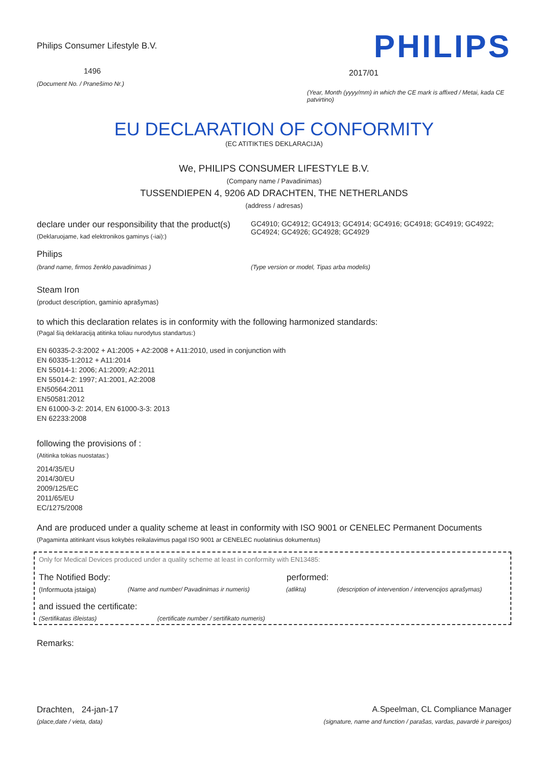Philips Consumer Lifestyle B.V.
1496
(Document No. / Pranešimo Nr.)
PHILIPS
2017/01
(Year, Month (yyyy/mm) in which the CE mark is affixed / Metai, kada CE patvirtino)
EU DECLARATION OF CONFORMITY
(EC ATITIKTIES DEKLARACIJA)
We, PHILIPS CONSUMER LIFESTYLE B.V.
(Company name / Pavadinimas)
TUSSENDIEPEN 4, 9206 AD DRACHTEN, THE NETHERLANDS
(address / adresas)
declare under our responsibility that the product(s)
(Deklaruojame, kad elektronikos gaminys (-iai):)
GC4910; GC4912; GC4913; GC4914; GC4916; GC4918; GC4919; GC4922; GC4924; GC4926; GC4928; GC4929
Philips
(brand name, firmos ženklo pavadinimas )
(Type version or model, Tipas arba modelis)
Steam Iron
(product description, gaminio aprašymas)
to which this declaration relates is in conformity with the following harmonized standards:
(Pagal šią deklaraciją atitinka toliau nurodytus standartus:)
EN 60335-2-3:2002 + A1:2005 + A2:2008 + A11:2010, used in conjunction with
EN 60335-1:2012 + A11:2014
EN 55014-1: 2006; A1:2009; A2:2011
EN 55014-2: 1997; A1:2001, A2:2008
EN50564:2011
EN50581:2012
EN 61000-3-2: 2014, EN 61000-3-3: 2013
EN 62233:2008
following the provisions of :
(Atitinka tokias nuostatas:)
2014/35/EU
2014/30/EU
2009/125/EC
2011/65/EU
EC/1275/2008
And are produced under a quality scheme at least in conformity with ISO 9001 or CENELEC Permanent Documents
(Pagaminta atitinkant visus kokybės reikalavimus pagal ISO 9001 ar CENELEC nuolatinius dokumentus)
Only for Medical Devices produced under a quality scheme at least in conformity with EN13485:
The Notified Body: performed:
(Informuota įstaiga) (Name and number/ Pavadinimas ir numeris) (atlikta) (description of intervention / intervencijos aprašymas)
and issued the certificate:
(Sertifikatas išleistas) (certificate number / sertifikato numeris)
Remarks:
Drachten, 24-jan-17
(place,date / vieta, data)
A.Speelman, CL Compliance Manager
(signature, name and function / parašas, vardas, pavardė ir pareigos)